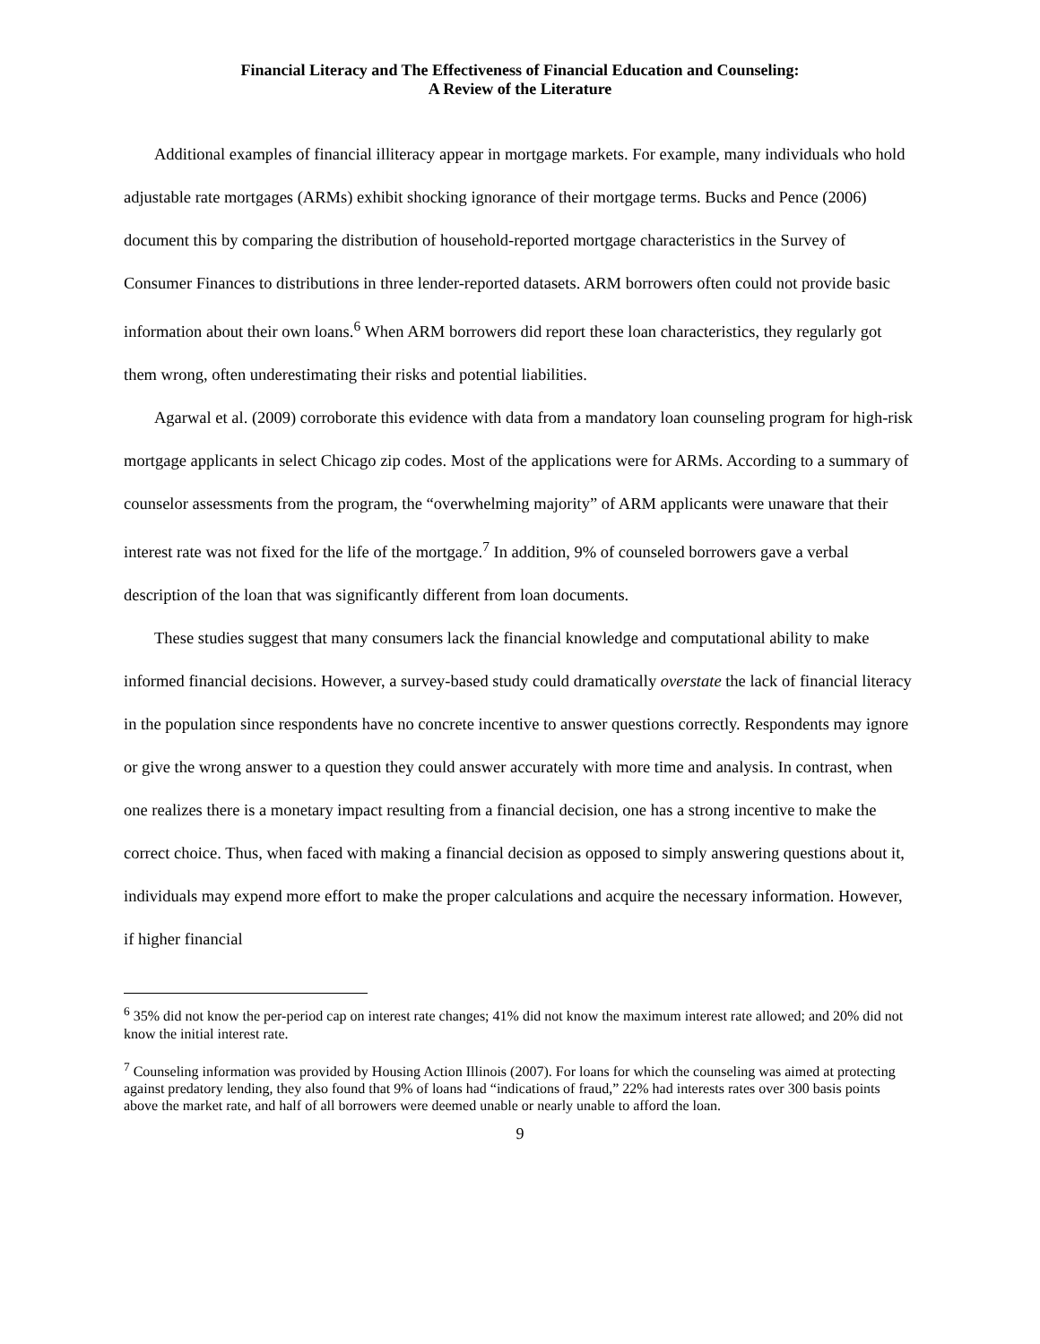Financial Literacy and The Effectiveness of Financial Education and Counseling:
A Review of the Literature
Additional examples of financial illiteracy appear in mortgage markets. For example, many individuals who hold adjustable rate mortgages (ARMs) exhibit shocking ignorance of their mortgage terms. Bucks and Pence (2006) document this by comparing the distribution of household-reported mortgage characteristics in the Survey of Consumer Finances to distributions in three lender-reported datasets. ARM borrowers often could not provide basic information about their own loans.<sup>6</sup> When ARM borrowers did report these loan characteristics, they regularly got them wrong, often underestimating their risks and potential liabilities.
Agarwal et al. (2009) corroborate this evidence with data from a mandatory loan counseling program for high-risk mortgage applicants in select Chicago zip codes. Most of the applications were for ARMs. According to a summary of counselor assessments from the program, the “overwhelming majority” of ARM applicants were unaware that their interest rate was not fixed for the life of the mortgage.<sup>7</sup> In addition, 9% of counseled borrowers gave a verbal description of the loan that was significantly different from loan documents.
These studies suggest that many consumers lack the financial knowledge and computational ability to make informed financial decisions. However, a survey-based study could dramatically overstate the lack of financial literacy in the population since respondents have no concrete incentive to answer questions correctly. Respondents may ignore or give the wrong answer to a question they could answer accurately with more time and analysis. In contrast, when one realizes there is a monetary impact resulting from a financial decision, one has a strong incentive to make the correct choice. Thus, when faced with making a financial decision as opposed to simply answering questions about it, individuals may expend more effort to make the proper calculations and acquire the necessary information. However, if higher financial
<sup>6</sup> 35% did not know the per-period cap on interest rate changes; 41% did not know the maximum interest rate allowed; and 20% did not know the initial interest rate.
<sup>7</sup> Counseling information was provided by Housing Action Illinois (2007). For loans for which the counseling was aimed at protecting against predatory lending, they also found that 9% of loans had “indications of fraud,” 22% had interests rates over 300 basis points above the market rate, and half of all borrowers were deemed unable or nearly unable to afford the loan.
9